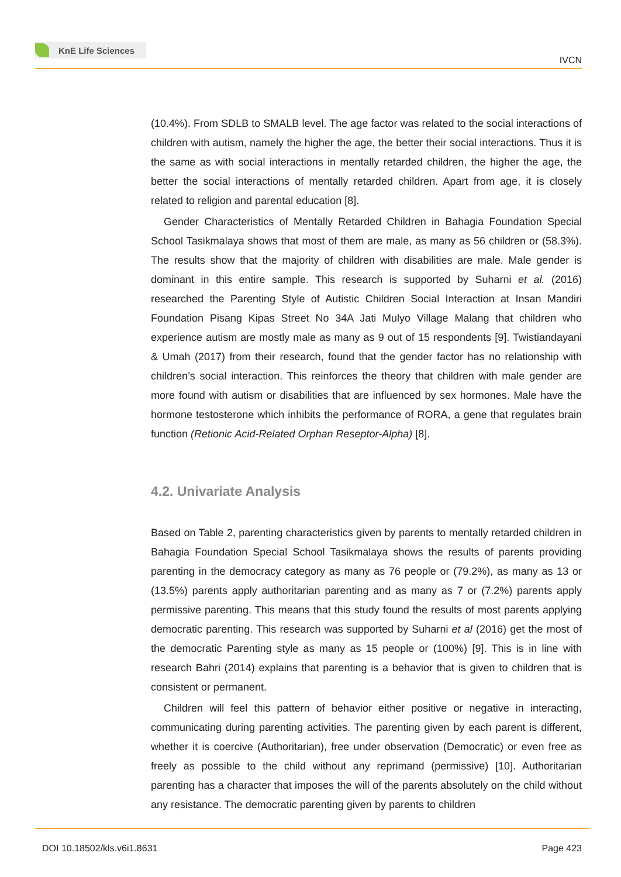KnE Life Sciences
IVCN
(10.4%). From SDLB to SMALB level. The age factor was related to the social interactions of children with autism, namely the higher the age, the better their social interactions. Thus it is the same as with social interactions in mentally retarded children, the higher the age, the better the social interactions of mentally retarded children. Apart from age, it is closely related to religion and parental education [8].
Gender Characteristics of Mentally Retarded Children in Bahagia Foundation Special School Tasikmalaya shows that most of them are male, as many as 56 children or (58.3%). The results show that the majority of children with disabilities are male. Male gender is dominant in this entire sample. This research is supported by Suharni et al. (2016) researched the Parenting Style of Autistic Children Social Interaction at Insan Mandiri Foundation Pisang Kipas Street No 34A Jati Mulyo Village Malang that children who experience autism are mostly male as many as 9 out of 15 respondents [9]. Twistiandayani & Umah (2017) from their research, found that the gender factor has no relationship with children’s social interaction. This reinforces the theory that children with male gender are more found with autism or disabilities that are influenced by sex hormones. Male have the hormone testosterone which inhibits the performance of RORA, a gene that regulates brain function (Retionic Acid-Related Orphan Reseptor-Alpha) [8].
4.2. Univariate Analysis
Based on Table 2, parenting characteristics given by parents to mentally retarded children in Bahagia Foundation Special School Tasikmalaya shows the results of parents providing parenting in the democracy category as many as 76 people or (79.2%), as many as 13 or (13.5%) parents apply authoritarian parenting and as many as 7 or (7.2%) parents apply permissive parenting. This means that this study found the results of most parents applying democratic parenting. This research was supported by Suharni et al (2016) get the most of the democratic Parenting style as many as 15 people or (100%) [9]. This is in line with research Bahri (2014) explains that parenting is a behavior that is given to children that is consistent or permanent.
Children will feel this pattern of behavior either positive or negative in interacting, communicating during parenting activities. The parenting given by each parent is different, whether it is coercive (Authoritarian), free under observation (Democratic) or even free as freely as possible to the child without any reprimand (permissive) [10]. Authoritarian parenting has a character that imposes the will of the parents absolutely on the child without any resistance. The democratic parenting given by parents to children
DOI 10.18502/kls.v6i1.8631 Page 423